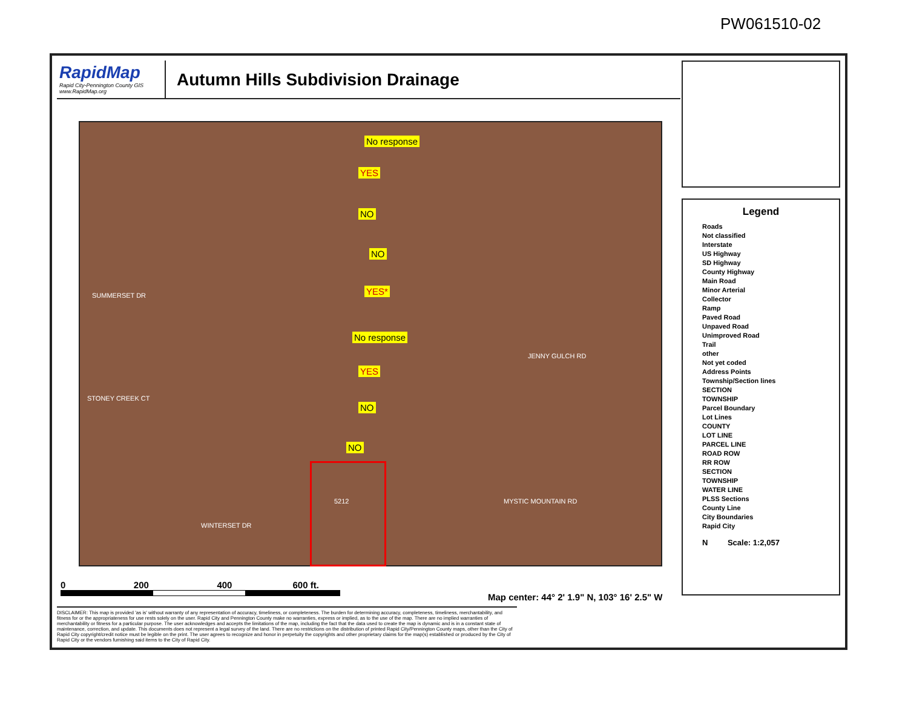PW061510-02
RapidMap
Rapid City-Pennington County GIS
www.RapidMap.org
Autumn Hills Subdivision Drainage
No response
YES
NO
NO
YES*
No response
YES
NO
NO
SUMMERSET DR
STONEY CREEK CT
WINTERSET DR
JENNY GULCH RD
MYSTIC MOUNTAIN RD 5212
0 200 400 600 ft.
Map center: 44° 2' 1.9" N, 103° 16' 2.5" W
Legend
Roads
Not classified
Interstate
US Highway
SD Highway
County Highway
Main Road
Minor Arterial
Collector
Ramp
Paved Road
Unpaved Road
Unimproved Road
Trail
other
Not yet coded
Address Points
Township/Section lines
SECTION
TOWNSHIP
Parcel Boundary
Lot Lines
COUNTY
LOT LINE
PARCEL LINE
ROAD ROW
RR ROW
SECTION
TOWNSHIP
WATER LINE
PLSS Sections
County Line
City Boundaries
Rapid City
N Scale: 1:2,057
DISCLAIMER: This map is provided 'as is' without warranty of any representation of accuracy, timeliness, or completeness. The burden for determining accuracy, completeness, timeliness, merchantability, and fitness for or the appropriateness for use rests solely on the user. Rapid City and Pennington County make no warranties, express or implied, as to the use of the map. There are no implied warranties of merchantability or fitness for a particular purpose. The user acknowledges and accepts the limitations of the map, including the fact that the data used to create the map is dynamic and is in a constant state of maintenance, correction, and update. This documents does not represent a legal survey of the land. There are no restrictions on the distribution of printed Rapid City/Pennington County maps, other than the City of Rapid City copyright/credit notice must be legible on the print. The user agrees to recognize and honor in perpetuity the copyrights and other proprietary claims for the map(s) established or produced by the City of Rapid City or the vendors furnishing said items to the City of Rapid City.